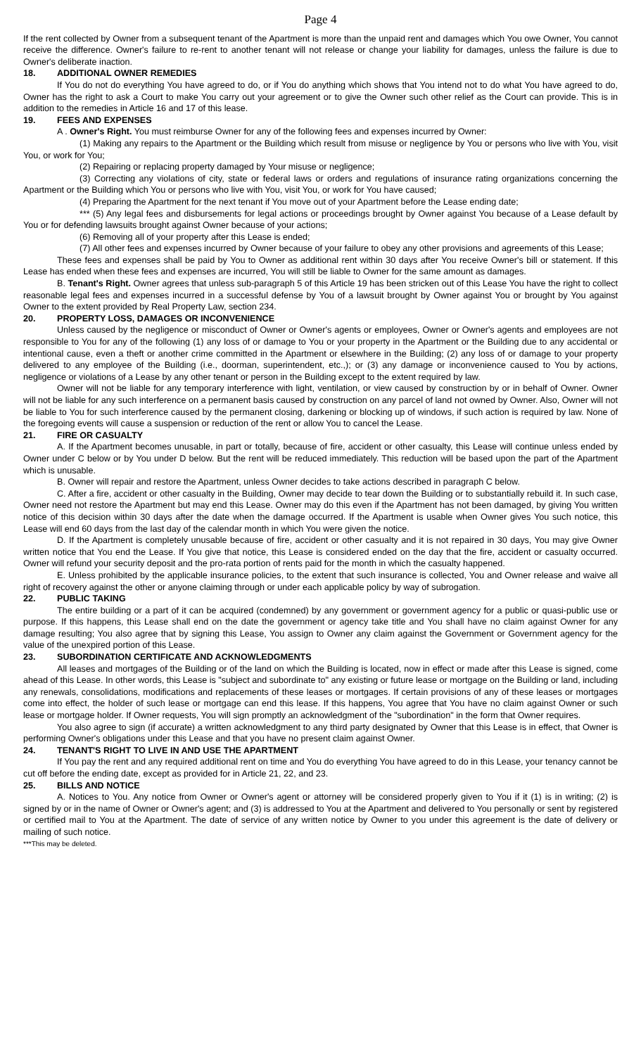Page 4
If the rent collected by Owner from a subsequent tenant of the Apartment is more than the unpaid rent and damages which You owe Owner, You cannot receive the difference. Owner's failure to re-rent to another tenant will not release or change your liability for damages, unless the failure is due to Owner's deliberate inaction.
18. ADDITIONAL OWNER REMEDIES
If You do not do everything You have agreed to do, or if You do anything which shows that You intend not to do what You have agreed to do, Owner has the right to ask a Court to make You carry out your agreement or to give the Owner such other relief as the Court can provide. This is in addition to the remedies in Article 16 and 17 of this lease.
19. FEES AND EXPENSES
A . Owner's Right. You must reimburse Owner for any of the following fees and expenses incurred by Owner:
(1) Making any repairs to the Apartment or the Building which result from misuse or negligence by You or persons who live with You, visit You, or work for You;
(2) Repairing or replacing property damaged by Your misuse or negligence;
(3) Correcting any violations of city, state or federal laws or orders and regulations of insurance rating organizations concerning the Apartment or the Building which You or persons who live with You, visit You, or work for You have caused;
(4) Preparing the Apartment for the next tenant if You move out of your Apartment before the Lease ending date;
*** (5) Any legal fees and disbursements for legal actions or proceedings brought by Owner against You because of a Lease default by You or for defending lawsuits brought against Owner because of your actions;
(6) Removing all of your property after this Lease is ended;
(7) All other fees and expenses incurred by Owner because of your failure to obey any other provisions and agreements of this Lease;
These fees and expenses shall be paid by You to Owner as additional rent within 30 days after You receive Owner's bill or statement. If this Lease has ended when these fees and expenses are incurred, You will still be liable to Owner for the same amount as damages.
B. Tenant's Right. Owner agrees that unless sub-paragraph 5 of this Article 19 has been stricken out of this Lease You have the right to collect reasonable legal fees and expenses incurred in a successful defense by You of a lawsuit brought by Owner against You or brought by You against Owner to the extent provided by Real Property Law, section 234.
20. PROPERTY LOSS, DAMAGES OR INCONVENIENCE
Unless caused by the negligence or misconduct of Owner or Owner's agents or employees, Owner or Owner's agents and employees are not responsible to You for any of the following (1) any loss of or damage to You or your property in the Apartment or the Building due to any accidental or intentional cause, even a theft or another crime committed in the Apartment or elsewhere in the Building; (2) any loss of or damage to your property delivered to any employee of the Building (i.e., doorman, superintendent, etc.,); or (3) any damage or inconvenience caused to You by actions, negligence or violations of a Lease by any other tenant or person in the Building except to the extent required by law.
Owner will not be liable for any temporary interference with light, ventilation, or view caused by construction by or in behalf of Owner. Owner will not be liable for any such interference on a permanent basis caused by construction on any parcel of land not owned by Owner. Also, Owner will not be liable to You for such interference caused by the permanent closing, darkening or blocking up of windows, if such action is required by law. None of the foregoing events will cause a suspension or reduction of the rent or allow You to cancel the Lease.
21. FIRE OR CASUALTY
A. If the Apartment becomes unusable, in part or totally, because of fire, accident or other casualty, this Lease will continue unless ended by Owner under C below or by You under D below. But the rent will be reduced immediately. This reduction will be based upon the part of the Apartment which is unusable.
B. Owner will repair and restore the Apartment, unless Owner decides to take actions described in paragraph C below.
C. After a fire, accident or other casualty in the Building, Owner may decide to tear down the Building or to substantially rebuild it. In such case, Owner need not restore the Apartment but may end this Lease. Owner may do this even if the Apartment has not been damaged, by giving You written notice of this decision within 30 days after the date when the damage occurred. If the Apartment is usable when Owner gives You such notice, this Lease will end 60 days from the last day of the calendar month in which You were given the notice.
D. If the Apartment is completely unusable because of fire, accident or other casualty and it is not repaired in 30 days, You may give Owner written notice that You end the Lease. If You give that notice, this Lease is considered ended on the day that the fire, accident or casualty occurred. Owner will refund your security deposit and the pro-rata portion of rents paid for the month in which the casualty happened.
E. Unless prohibited by the applicable insurance policies, to the extent that such insurance is collected, You and Owner release and waive all right of recovery against the other or anyone claiming through or under each applicable policy by way of subrogation.
22. PUBLIC TAKING
The entire building or a part of it can be acquired (condemned) by any government or government agency for a public or quasi-public use or purpose. If this happens, this Lease shall end on the date the government or agency take title and You shall have no claim against Owner for any damage resulting; You also agree that by signing this Lease, You assign to Owner any claim against the Government or Government agency for the value of the unexpired portion of this Lease.
23. SUBORDINATION CERTIFICATE AND ACKNOWLEDGMENTS
All leases and mortgages of the Building or of the land on which the Building is located, now in effect or made after this Lease is signed, come ahead of this Lease. In other words, this Lease is "subject and subordinate to" any existing or future lease or mortgage on the Building or land, including any renewals, consolidations, modifications and replacements of these leases or mortgages. If certain provisions of any of these leases or mortgages come into effect, the holder of such lease or mortgage can end this lease. If this happens, You agree that You have no claim against Owner or such lease or mortgage holder. If Owner requests, You will sign promptly an acknowledgment of the "subordination" in the form that Owner requires.
You also agree to sign (if accurate) a written acknowledgment to any third party designated by Owner that this Lease is in effect, that Owner is performing Owner's obligations under this Lease and that you have no present claim against Owner.
24. TENANT'S RIGHT TO LIVE IN AND USE THE APARTMENT
If You pay the rent and any required additional rent on time and You do everything You have agreed to do in this Lease, your tenancy cannot be cut off before the ending date, except as provided for in Article 21, 22, and 23.
25. BILLS AND NOTICE
A. Notices to You. Any notice from Owner or Owner's agent or attorney will be considered properly given to You if it (1) is in writing; (2) is signed by or in the name of Owner or Owner's agent; and (3) is addressed to You at the Apartment and delivered to You personally or sent by registered or certified mail to You at the Apartment. The date of service of any written notice by Owner to you under this agreement is the date of delivery or mailing of such notice.
***This may be deleted.